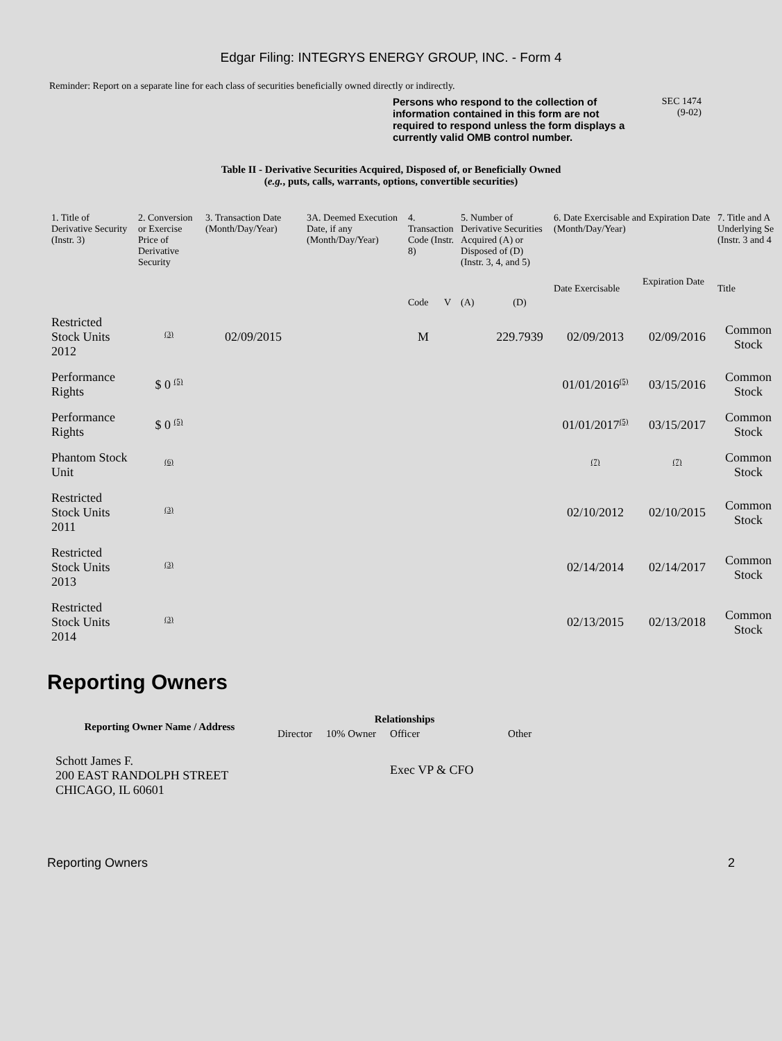Edgar Filing: INTEGRYS ENERGY GROUP, INC. - Form 4
Reminder: Report on a separate line for each class of securities beneficially owned directly or indirectly.
Persons who respond to the collection of information contained in this form are not required to respond unless the form displays a currently valid OMB control number.
SEC 1474
(9-02)
Table II - Derivative Securities Acquired, Disposed of, or Beneficially Owned
(e.g., puts, calls, warrants, options, convertible securities)
| 1. Title of Derivative Security (Instr. 3) | 2. Conversion or Exercise Price of Derivative Security | 3. Transaction Date (Month/Day/Year) | 3A. Deemed Execution Date, if any (Month/Day/Year) | 4. Transaction Code (Instr. 8) | | 5. Number of Derivative Securities Acquired (A) or Disposed of (D) (Instr. 3, 4, and 5) | | 6. Date Exercisable and Expiration Date (Month/Day/Year) | | 7. Title and A Underlying Se (Instr. 3 and 4 |
| --- | --- | --- | --- | --- | --- | --- | --- | --- | --- | --- |
| | | | | Code | V | (A) | (D) | Date Exercisable | Expiration Date | Title |
| Restricted Stock Units 2012 | <sup>(3)</sup> | 02/09/2015 | | M | | | 229.7939 | 02/09/2013 | 02/09/2016 | Common Stock |
| Performance Rights | $ 0 <sup>(5)</sup> | | | | | | | 01/01/2016<sup>(5)</sup> | 03/15/2016 | Common Stock |
| Performance Rights | $ 0 <sup>(5)</sup> | | | | | | | 01/01/2017<sup>(5)</sup> | 03/15/2017 | Common Stock |
| Phantom Stock Unit | <sup>(6)</sup> | | | | | | | <sup>(7)</sup> | <sup>(7)</sup> | Common Stock |
| Restricted Stock Units 2011 | <sup>(3)</sup> | | | | | | | 02/10/2012 | 02/10/2015 | Common Stock |
| Restricted Stock Units 2013 | <sup>(3)</sup> | | | | | | | 02/14/2014 | 02/14/2017 | Common Stock |
| Restricted Stock Units 2014 | <sup>(3)</sup> | | | | | | | 02/13/2015 | 02/13/2018 | Common Stock |
Reporting Owners
| Reporting Owner Name / Address | Relationships | | | |
| --- | --- | --- | --- | --- |
| | Director | 10% Owner | Officer | Other |
| Schott James F. 200 EAST RANDOLPH STREET CHICAGO, IL 60601 | | | Exec VP & CFO | |
Reporting Owners 2